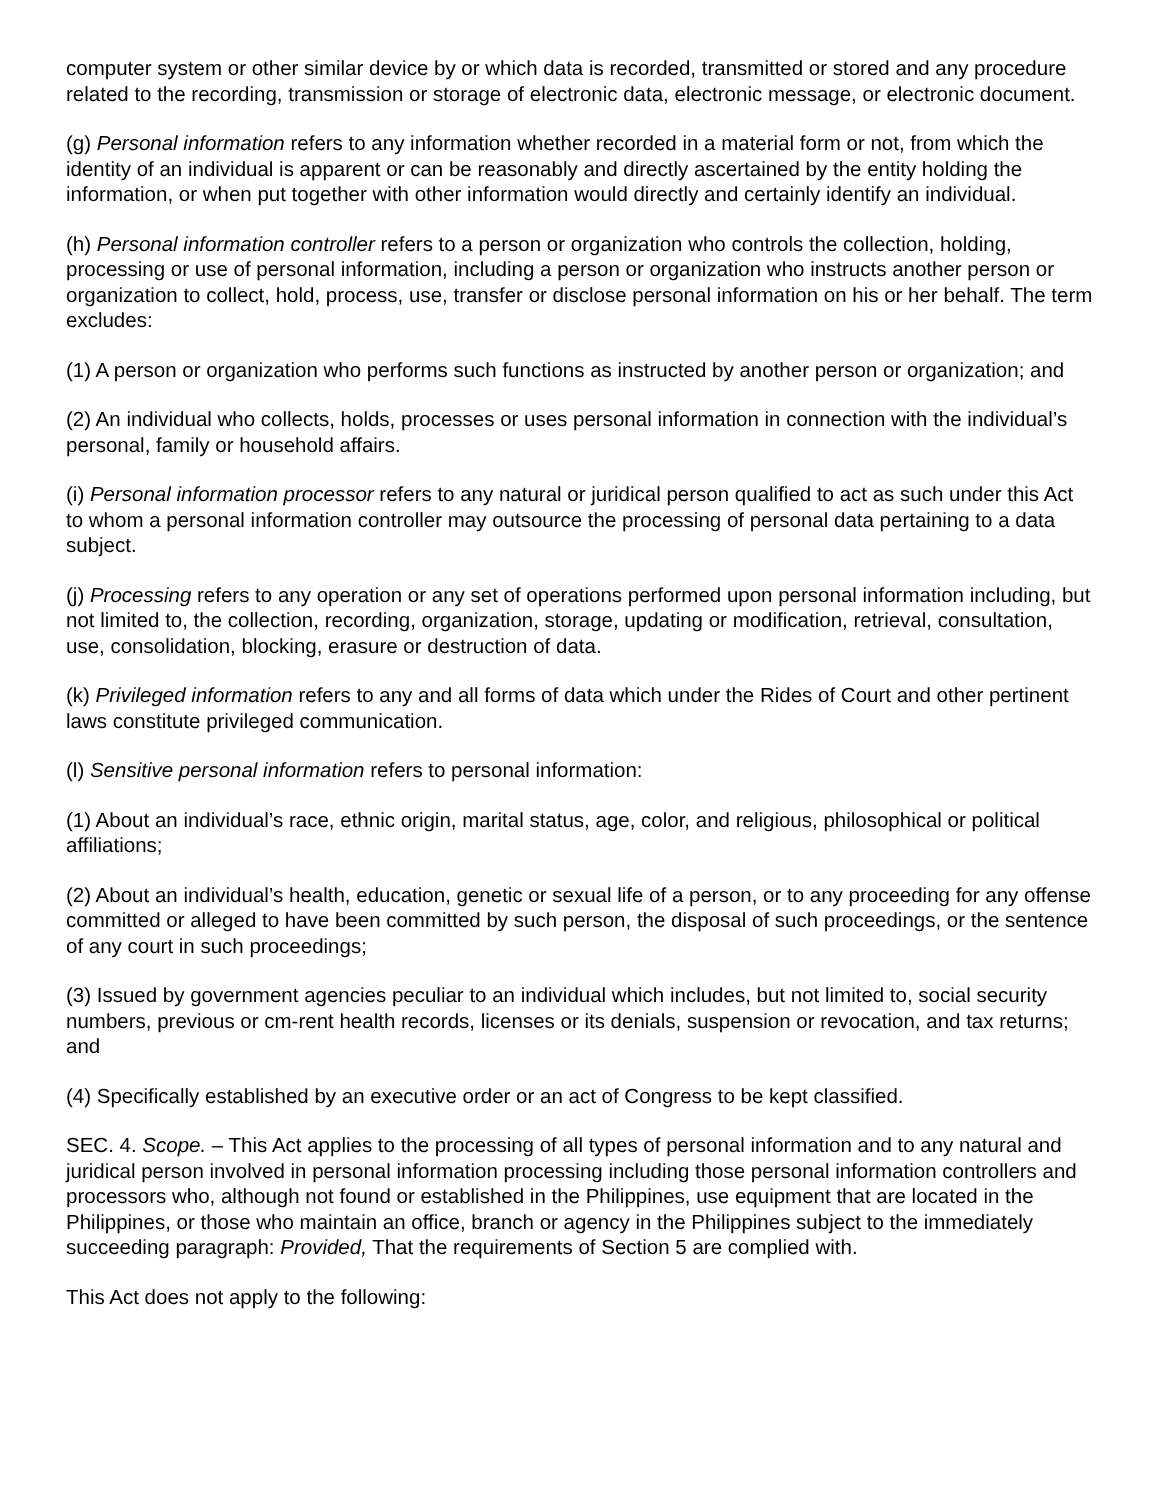computer system or other similar device by or which data is recorded, transmitted or stored and any procedure related to the recording, transmission or storage of electronic data, electronic message, or electronic document.
(g) Personal information refers to any information whether recorded in a material form or not, from which the identity of an individual is apparent or can be reasonably and directly ascertained by the entity holding the information, or when put together with other information would directly and certainly identify an individual.
(h) Personal information controller refers to a person or organization who controls the collection, holding, processing or use of personal information, including a person or organization who instructs another person or organization to collect, hold, process, use, transfer or disclose personal information on his or her behalf. The term excludes:
(1) A person or organization who performs such functions as instructed by another person or organization; and
(2) An individual who collects, holds, processes or uses personal information in connection with the individual’s personal, family or household affairs.
(i) Personal information processor refers to any natural or juridical person qualified to act as such under this Act to whom a personal information controller may outsource the processing of personal data pertaining to a data subject.
(j) Processing refers to any operation or any set of operations performed upon personal information including, but not limited to, the collection, recording, organization, storage, updating or modification, retrieval, consultation, use, consolidation, blocking, erasure or destruction of data.
(k) Privileged information refers to any and all forms of data which under the Rides of Court and other pertinent laws constitute privileged communication.
(l) Sensitive personal information refers to personal information:
(1) About an individual’s race, ethnic origin, marital status, age, color, and religious, philosophical or political affiliations;
(2) About an individual’s health, education, genetic or sexual life of a person, or to any proceeding for any offense committed or alleged to have been committed by such person, the disposal of such proceedings, or the sentence of any court in such proceedings;
(3) Issued by government agencies peculiar to an individual which includes, but not limited to, social security numbers, previous or cm-rent health records, licenses or its denials, suspension or revocation, and tax returns; and
(4) Specifically established by an executive order or an act of Congress to be kept classified.
SEC. 4. Scope. – This Act applies to the processing of all types of personal information and to any natural and juridical person involved in personal information processing including those personal information controllers and processors who, although not found or established in the Philippines, use equipment that are located in the Philippines, or those who maintain an office, branch or agency in the Philippines subject to the immediately succeeding paragraph: Provided, That the requirements of Section 5 are complied with.
This Act does not apply to the following: